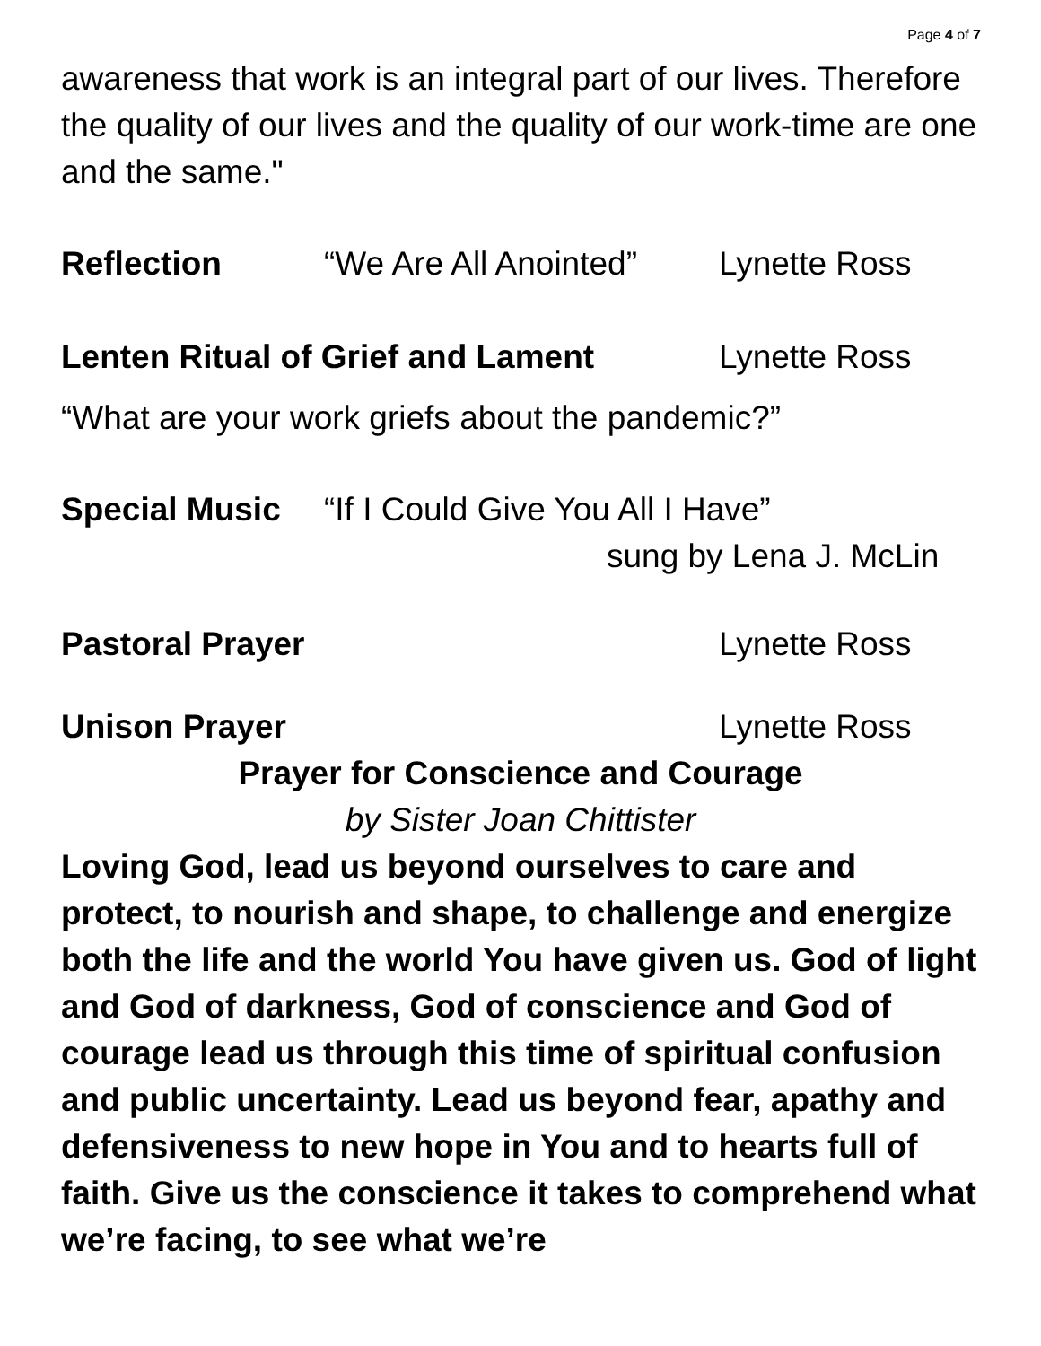Page 4 of 7
awareness that work is an integral part of our lives. Therefore the quality of our lives and the quality of our work-time are one and the same."
Reflection “We Are All Anointed”
Lynette Ross
Lenten Ritual of Grief and Lament Lynette Ross
“What are your work griefs about the pandemic?”
Special Music “If I Could Give You All I Have”
sung by Lena J. McLin
Pastoral Prayer Lynette Ross
Unison Prayer Lynette Ross
Prayer for Conscience and Courage
by Sister Joan Chittister
Loving God, lead us beyond ourselves to care and protect, to nourish and shape, to challenge and energize both the life and the world You have given us. God of light and God of darkness, God of conscience and God of courage lead us through this time of spiritual confusion and public uncertainty. Lead us beyond fear, apathy and defensiveness to new hope in You and to hearts full of faith. Give us the conscience it takes to comprehend what we’re facing, to see what we’re